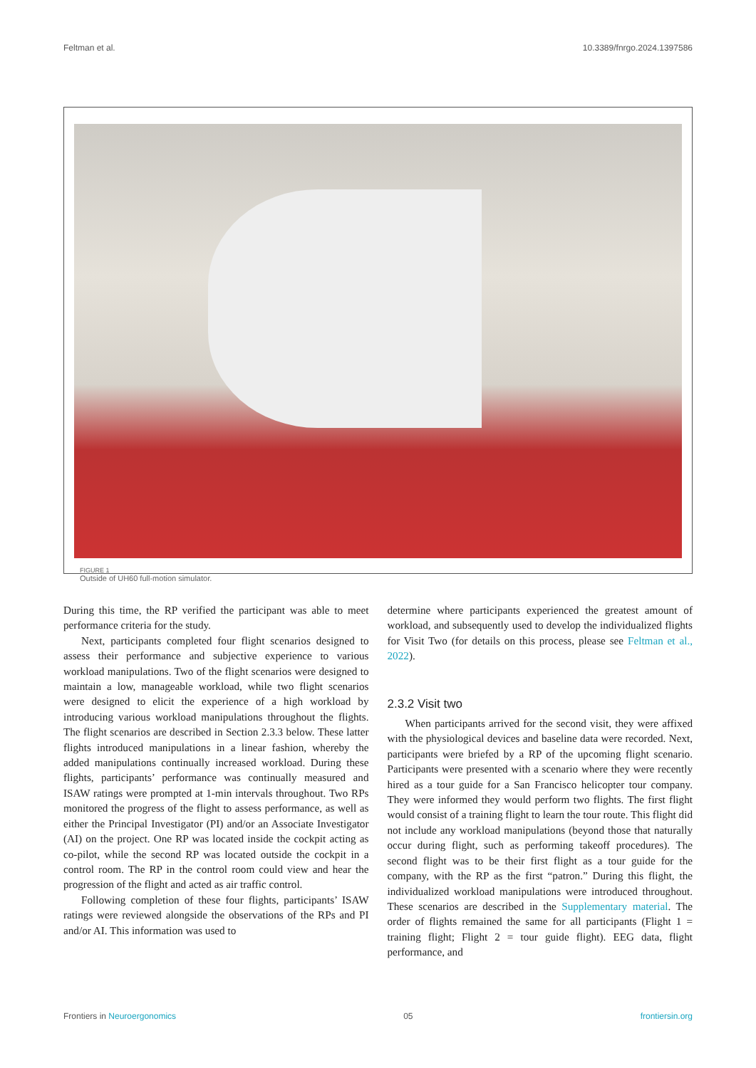Feltman et al. 10.3389/fnrgo.2024.1397586
FIGURE 1
Outside of UH60 full-motion simulator.
During this time, the RP verified the participant was able to meet performance criteria for the study.
Next, participants completed four flight scenarios designed to assess their performance and subjective experience to various workload manipulations. Two of the flight scenarios were designed to maintain a low, manageable workload, while two flight scenarios were designed to elicit the experience of a high workload by introducing various workload manipulations throughout the flights. The flight scenarios are described in Section 2.3.3 below. These latter flights introduced manipulations in a linear fashion, whereby the added manipulations continually increased workload. During these flights, participants’ performance was continually measured and ISAW ratings were prompted at 1-min intervals throughout. Two RPs monitored the progress of the flight to assess performance, as well as either the Principal Investigator (PI) and/or an Associate Investigator (AI) on the project. One RP was located inside the cockpit acting as co-pilot, while the second RP was located outside the cockpit in a control room. The RP in the control room could view and hear the progression of the flight and acted as air traffic control.
Following completion of these four flights, participants’ ISAW ratings were reviewed alongside the observations of the RPs and PI and/or AI. This information was used to
determine where participants experienced the greatest amount of workload, and subsequently used to develop the individualized flights for Visit Two (for details on this process, please see Feltman et al., 2022).
2.3.2 Visit two
When participants arrived for the second visit, they were affixed with the physiological devices and baseline data were recorded. Next, participants were briefed by a RP of the upcoming flight scenario. Participants were presented with a scenario where they were recently hired as a tour guide for a San Francisco helicopter tour company. They were informed they would perform two flights. The first flight would consist of a training flight to learn the tour route. This flight did not include any workload manipulations (beyond those that naturally occur during flight, such as performing takeoff procedures). The second flight was to be their first flight as a tour guide for the company, with the RP as the first “patron.” During this flight, the individualized workload manipulations were introduced throughout. These scenarios are described in the Supplementary material. The order of flights remained the same for all participants (Flight 1 = training flight; Flight 2 = tour guide flight). EEG data, flight performance, and
Frontiers in Neuroergonomics 05 frontiersin.org